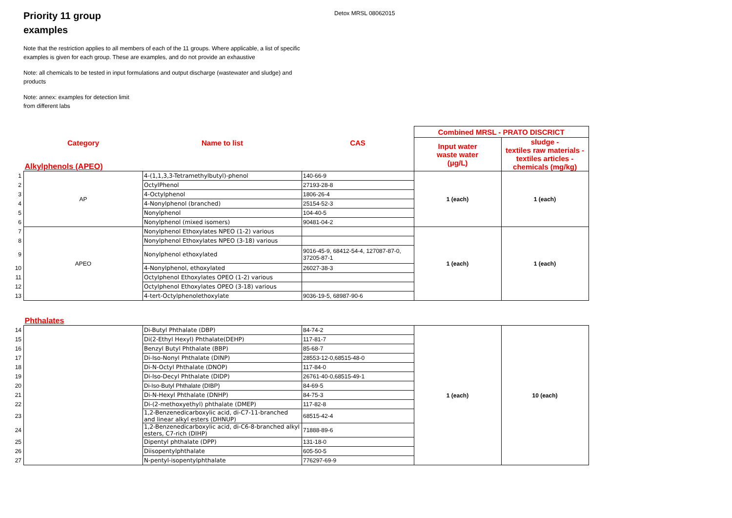Priority 11 group examples
Detox MRSL 08062015
Note that the restriction applies to all members of each of the 11 groups. Where applicable, a list of specific examples is given for each group. These are examples, and do not provide an exhaustive
Note: all chemicals to be tested in input formulations and output discharge (wastewater and sludge) and products
Note: annex: examples for detection limit from different labs
| | | | | Combined MRSL - PRATO DISCRICT | |
| | Category | Name to list | CAS | Input water waste water (μg/L) | sludge - textiles raw materials - textiles articles - chemicals (mg/kg) |
| | Alkylphenols (APEO) | | | | |
| 1 | AP | 4-(1,1,3,3-Tetramethylbutyl)-phenol | 140-66-9 | 1 (each) | 1 (each) |
| 2 | | OctylPhenol | 27193-28-8 | | |
| 3 | | 4-Octylphenol | 1806-26-4 | | |
| 4 | | 4-Nonylphenol (branched) | 25154-52-3 | | |
| 5 | | Nonylphenol | 104-40-5 | | |
| 6 | | Nonylphenol (mixed isomers) | 90481-04-2 | | |
| 7 | APEO | Nonylphenol Ethoxylates NPEO (1-2) various | | 1 (each) | 1 (each) |
| 8 | | Nonylphenol Ethoxylates NPEO (3-18) various | | | |
| 9 | | Nonylphenol ethoxylated | 9016-45-9, 68412-54-4, 127087-87-0, 37205-87-1 | | |
| 10 | | 4-Nonylphenol, ethoxylated | 26027-38-3 | | |
| 11 | | Octylphenol Ethoxylates OPEO (1-2) various | | | |
| 12 | | Octylphenol Ethoxylates OPEO (3-18) various | | | |
| 13 | | 4-tert-Octylphenolethoxylate | 9036-19-5, 68987-90-6 | | |
| | Phthalates | | | | |
| 14 | | Di-Butyl Phthalate (DBP) | 84-74-2 | 1 (each) | 10 (each) |
| 15 | | Di(2-Ethyl Hexyl) Phthalate(DEHP) | 117-81-7 | | |
| 16 | | Benzyl Butyl Phthalate (BBP) | 85-68-7 | | |
| 17 | | Di-Iso-Nonyl Phthalate (DINP) | 28553-12-0,68515-48-0 | | |
| 18 | | Di-N-Octyl Phthalate (DNOP) | 117-84-0 | | |
| 19 | | Di-Iso-Decyl Phthalate (DIDP) | 26761-40-0,68515-49-1 | | |
| 20 | | Di-Iso-Butyl Phthalate (DIBP) | 84-69-5 | | |
| 21 | | Di-N-Hexyl Phthalate (DNHP) | 84-75-3 | | |
| 22 | | Di-(2-methoxyethyl) phthalate (DMEP) | 117-82-8 | | |
| 23 | | 1,2-Benzenedicarboxylic acid, di-C7-11-branched and linear alkyl esters (DHNUP) | 68515-42-4 | | |
| 24 | | 1,2-Benzenedicarboxylic acid, di-C6-8-branched alkyl esters, C7-rich (DIHP) | 71888-89-6 | | |
| 25 | | Dipentyl phthalate (DPP) | 131-18-0 | | |
| 26 | | Diisopentylphthalate | 605-50-5 | | |
| 27 | | N-pentyl-isopentylphthalate | 776297-69-9 | | |